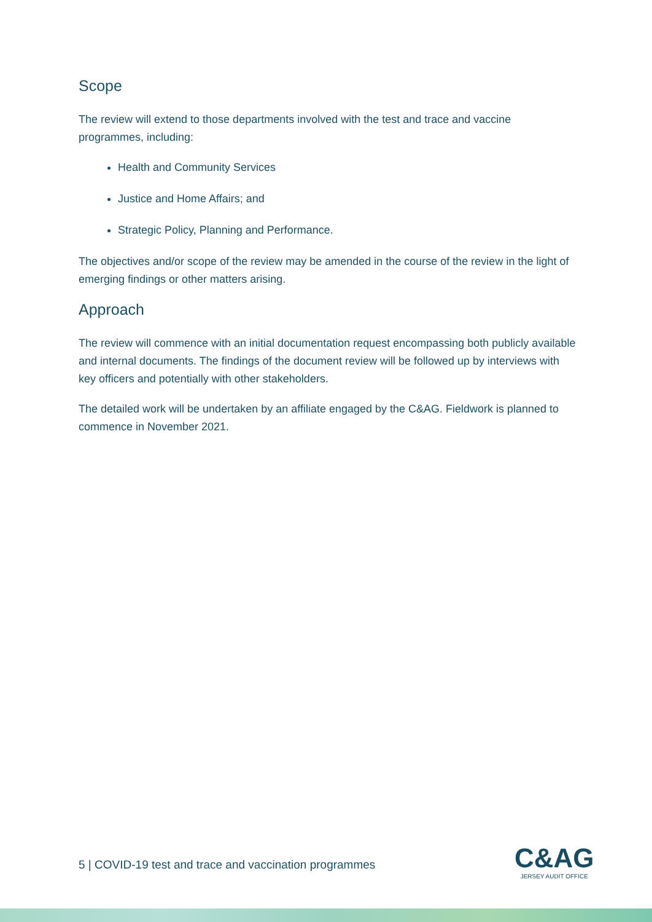Scope
The review will extend to those departments involved with the test and trace and vaccine programmes, including:
Health and Community Services
Justice and Home Affairs; and
Strategic Policy, Planning and Performance.
The objectives and/or scope of the review may be amended in the course of the review in the light of emerging findings or other matters arising.
Approach
The review will commence with an initial documentation request encompassing both publicly available and internal documents. The findings of the document review will be followed up by interviews with key officers and potentially with other stakeholders.
The detailed work will be undertaken by an affiliate engaged by the C&AG. Fieldwork is planned to commence in November 2021.
5 | COVID-19 test and trace and vaccination programmes
C&AG
JERSEY AUDIT OFFICE